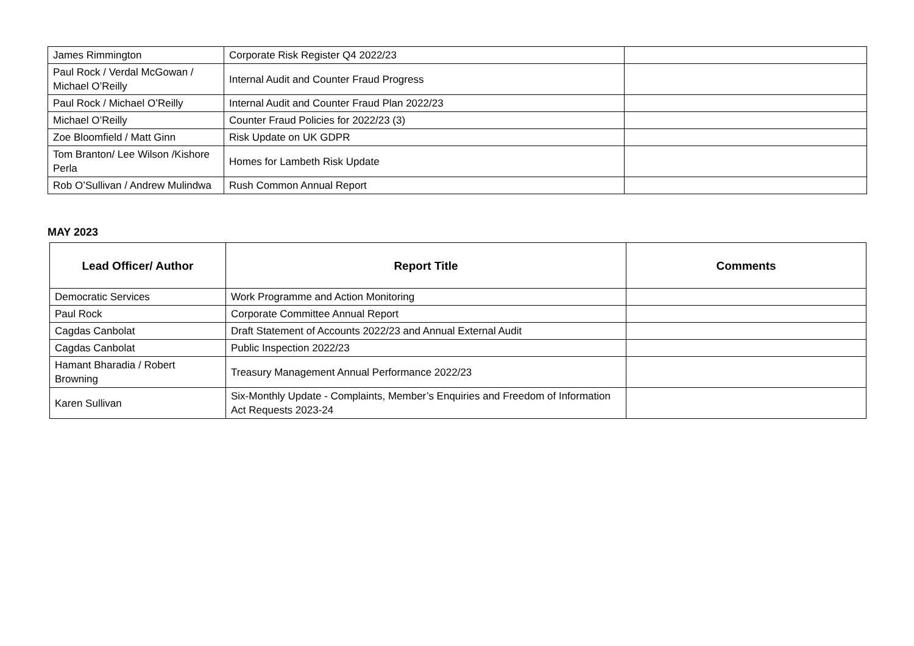| James Rimmington | Corporate Risk Register Q4 2022/23 | |
| Paul Rock / Verdal McGowan / Michael O’Reilly | Internal Audit and Counter Fraud Progress | |
| Paul Rock / Michael O’Reilly | Internal Audit and Counter Fraud Plan 2022/23 | |
| Michael O’Reilly | Counter Fraud Policies for 2022/23 (3) | |
| Zoe Bloomfield / Matt Ginn | Risk Update on UK GDPR | |
| Tom Branton/ Lee Wilson /Kishore Perla | Homes for Lambeth Risk Update | |
| Rob O’Sullivan / Andrew Mulindwa | Rush Common Annual Report | |
MAY 2023
| Lead Officer/ Author | Report Title | Comments |
| --- | --- | --- |
| Democratic Services | Work Programme and Action Monitoring | |
| Paul Rock | Corporate Committee Annual Report | |
| Cagdas Canbolat | Draft Statement of Accounts 2022/23 and Annual External Audit | |
| Cagdas Canbolat | Public Inspection 2022/23 | |
| Hamant Bharadia / Robert Browning | Treasury Management Annual Performance 2022/23 | |
| Karen Sullivan | Six-Monthly Update - Complaints, Member’s Enquiries and Freedom of Information Act Requests 2023-24 | |